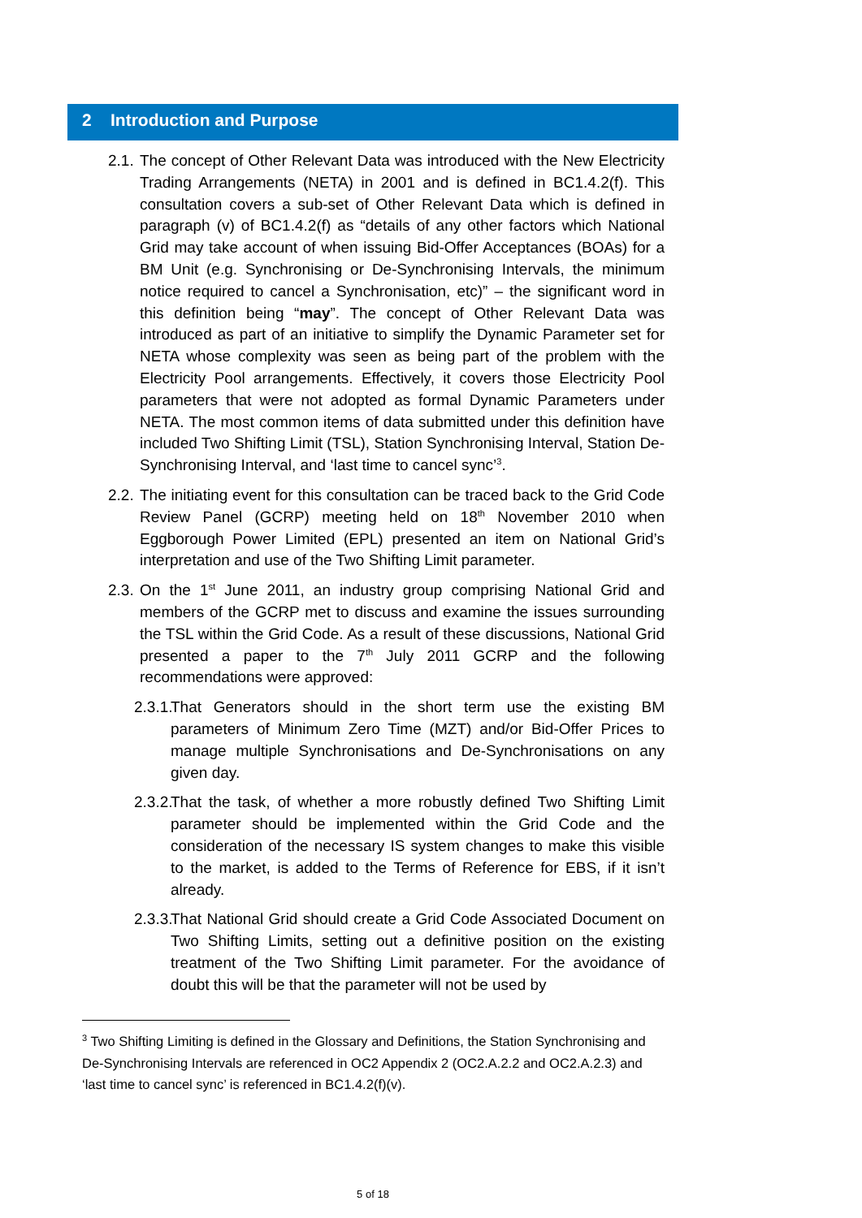2 Introduction and Purpose
2.1.
The concept of Other Relevant Data was introduced with the New Electricity Trading Arrangements (NETA) in 2001 and is defined in BC1.4.2(f). This consultation covers a sub-set of Other Relevant Data which is defined in paragraph (v) of BC1.4.2(f) as “details of any other factors which National Grid may take account of when issuing Bid-Offer Acceptances (BOAs) for a BM Unit (e.g. Synchronising or De-Synchronising Intervals, the minimum notice required to cancel a Synchronisation, etc)” – the significant word in this definition being “may”. The concept of Other Relevant Data was introduced as part of an initiative to simplify the Dynamic Parameter set for NETA whose complexity was seen as being part of the problem with the Electricity Pool arrangements. Effectively, it covers those Electricity Pool parameters that were not adopted as formal Dynamic Parameters under NETA. The most common items of data submitted under this definition have included Two Shifting Limit (TSL), Station Synchronising Interval, Station De-Synchronising Interval, and ‘last time to cancel sync’<sup>3</sup>.
2.2.
The initiating event for this consultation can be traced back to the Grid Code Review Panel (GCRP) meeting held on 18<sup>th</sup> November 2010 when Eggborough Power Limited (EPL) presented an item on National Grid’s interpretation and use of the Two Shifting Limit parameter.
2.3.
On the 1<sup>st</sup> June 2011, an industry group comprising National Grid and members of the GCRP met to discuss and examine the issues surrounding the TSL within the Grid Code. As a result of these discussions, National Grid presented a paper to the 7<sup>th</sup> July 2011 GCRP and the following recommendations were approved:
2.3.1.
That Generators should in the short term use the existing BM parameters of Minimum Zero Time (MZT) and/or Bid-Offer Prices to manage multiple Synchronisations and De-Synchronisations on any given day.
2.3.2.
That the task, of whether a more robustly defined Two Shifting Limit parameter should be implemented within the Grid Code and the consideration of the necessary IS system changes to make this visible to the market, is added to the Terms of Reference for EBS, if it isn’t already.
2.3.3.
That National Grid should create a Grid Code Associated Document on Two Shifting Limits, setting out a definitive position on the existing treatment of the Two Shifting Limit parameter. For the avoidance of doubt this will be that the parameter will not be used by
<sup>3</sup> Two Shifting Limiting is defined in the Glossary and Definitions, the Station Synchronising and De-Synchronising Intervals are referenced in OC2 Appendix 2 (OC2.A.2.2 and OC2.A.2.3) and ‘last time to cancel sync’ is referenced in BC1.4.2(f)(v).
5 of 18